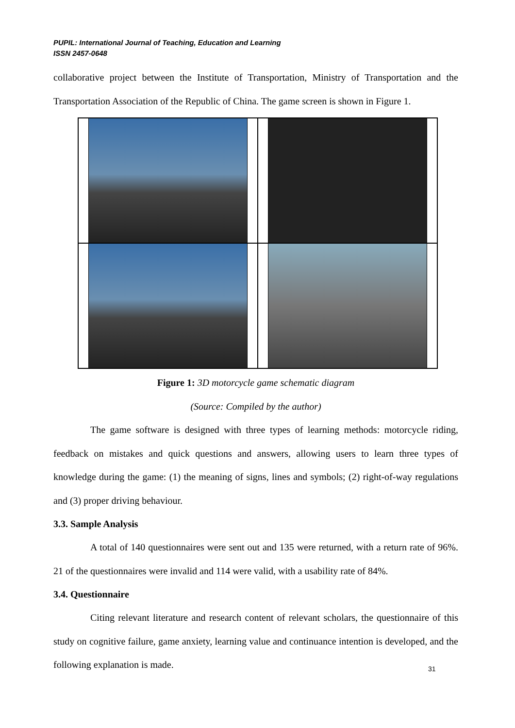PUPIL: International Journal of Teaching, Education and Learning
ISSN 2457-0648
collaborative project between the Institute of Transportation, Ministry of Transportation and the Transportation Association of the Republic of China. The game screen is shown in Figure 1.
Figure 1: 3D motorcycle game schematic diagram
(Source: Compiled by the author)
The game software is designed with three types of learning methods: motorcycle riding, feedback on mistakes and quick questions and answers, allowing users to learn three types of knowledge during the game: (1) the meaning of signs, lines and symbols; (2) right-of-way regulations and (3) proper driving behaviour.
3.3. Sample Analysis
A total of 140 questionnaires were sent out and 135 were returned, with a return rate of 96%. 21 of the questionnaires were invalid and 114 were valid, with a usability rate of 84%.
3.4. Questionnaire
Citing relevant literature and research content of relevant scholars, the questionnaire of this study on cognitive failure, game anxiety, learning value and continuance intention is developed, and the following explanation is made.
31